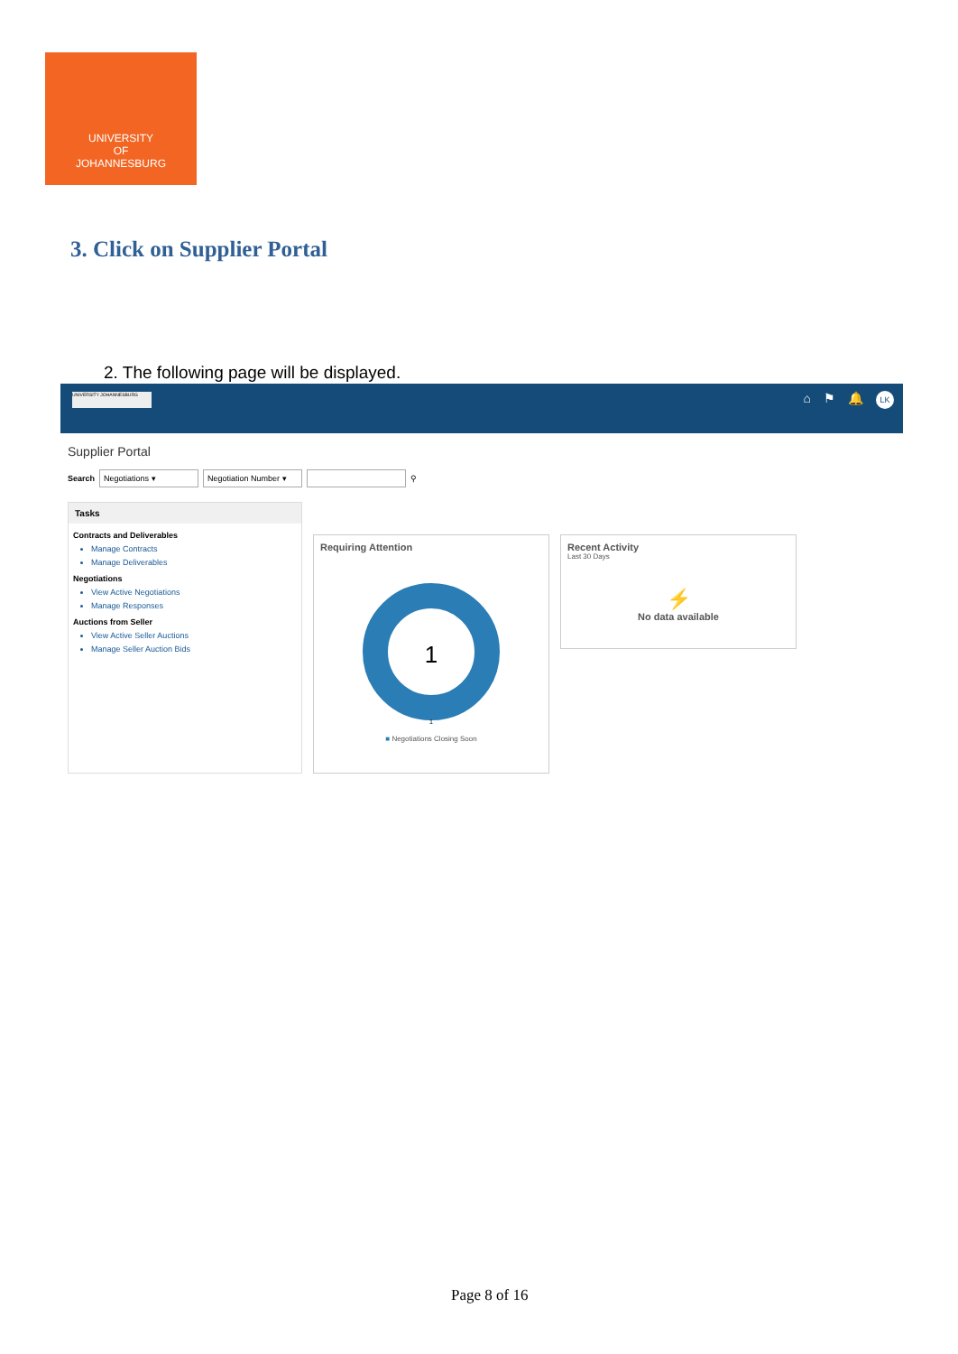UNIVERSITY
OF
JOHANNESBURG
3. Click on Supplier Portal
2. The following page will be displayed.
UNIVERSITY JOHANNESBURG ⌂ ⚑ 🔔 LK
Supplier Portal
Search Negotiations ▾ Negotiation Number ▾ ⚲
Tasks
Contracts and Deliverables
Manage Contracts
Manage Deliverables
Negotiations
View Active Negotiations
Manage Responses
Auctions from Seller
View Active Seller Auctions
Manage Seller Auction Bids
Requiring Attention
1
1
■ Negotiations Closing Soon
Recent Activity
Last 30 Days
⚡
No data available
Page 8 of 16